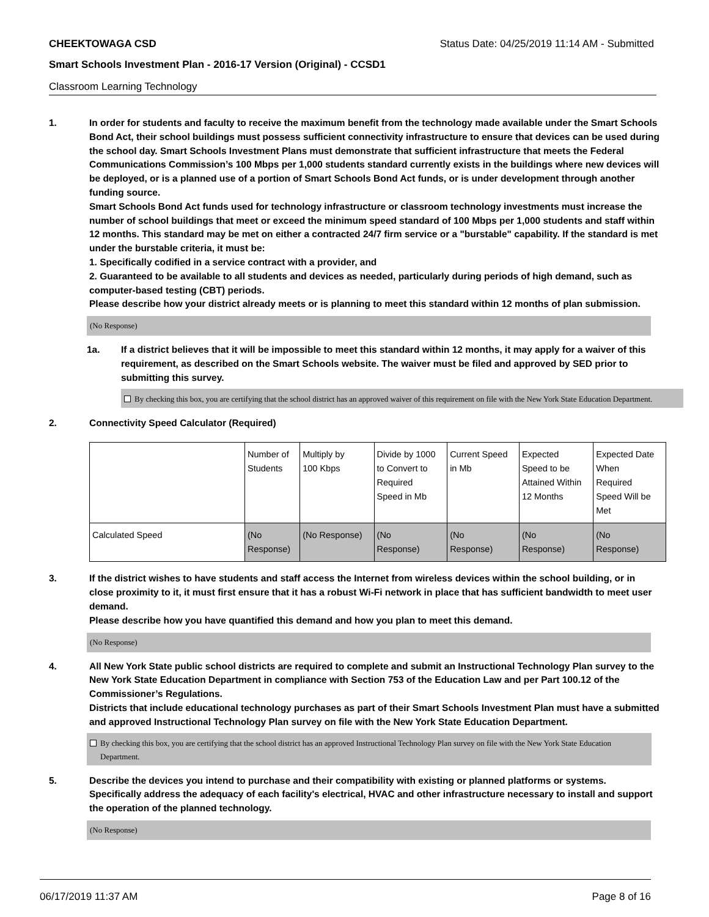CHEEKTOWAGA CSD Status Date: 04/25/2019 11:14 AM - Submitted
Smart Schools Investment Plan - 2016-17 Version (Original) - CCSD1
Classroom Learning Technology
1. In order for students and faculty to receive the maximum benefit from the technology made available under the Smart Schools Bond Act, their school buildings must possess sufficient connectivity infrastructure to ensure that devices can be used during the school day. Smart Schools Investment Plans must demonstrate that sufficient infrastructure that meets the Federal Communications Commission’s 100 Mbps per 1,000 students standard currently exists in the buildings where new devices will be deployed, or is a planned use of a portion of Smart Schools Bond Act funds, or is under development through another funding source.
Smart Schools Bond Act funds used for technology infrastructure or classroom technology investments must increase the number of school buildings that meet or exceed the minimum speed standard of 100 Mbps per 1,000 students and staff within 12 months. This standard may be met on either a contracted 24/7 firm service or a "burstable" capability. If the standard is met under the burstable criteria, it must be:
1. Specifically codified in a service contract with a provider, and
2. Guaranteed to be available to all students and devices as needed, particularly during periods of high demand, such as computer-based testing (CBT) periods.
Please describe how your district already meets or is planning to meet this standard within 12 months of plan submission.
(No Response)
1a. If a district believes that it will be impossible to meet this standard within 12 months, it may apply for a waiver of this requirement, as described on the Smart Schools website. The waiver must be filed and approved by SED prior to submitting this survey.
By checking this box, you are certifying that the school district has an approved waiver of this requirement on file with the New York State Education Department.
2. Connectivity Speed Calculator (Required)
| | Number of Students | Multiply by 100 Kbps | Divide by 1000 to Convert to Required Speed in Mb | Current Speed in Mb | Expected Speed to be Attained Within 12 Months | Expected Date When Required Speed Will be Met |
| Calculated Speed | (No Response) | (No Response) | (No Response) | (No Response) | (No Response) | (No Response) |
3. If the district wishes to have students and staff access the Internet from wireless devices within the school building, or in close proximity to it, it must first ensure that it has a robust Wi-Fi network in place that has sufficient bandwidth to meet user demand.
Please describe how you have quantified this demand and how you plan to meet this demand.
(No Response)
4. All New York State public school districts are required to complete and submit an Instructional Technology Plan survey to the New York State Education Department in compliance with Section 753 of the Education Law and per Part 100.12 of the Commissioner’s Regulations.
Districts that include educational technology purchases as part of their Smart Schools Investment Plan must have a submitted and approved Instructional Technology Plan survey on file with the New York State Education Department.
By checking this box, you are certifying that the school district has an approved Instructional Technology Plan survey on file with the New York State Education Department.
5. Describe the devices you intend to purchase and their compatibility with existing or planned platforms or systems. Specifically address the adequacy of each facility's electrical, HVAC and other infrastructure necessary to install and support the operation of the planned technology.
(No Response)
06/17/2019 11:37 AM Page 8 of 16